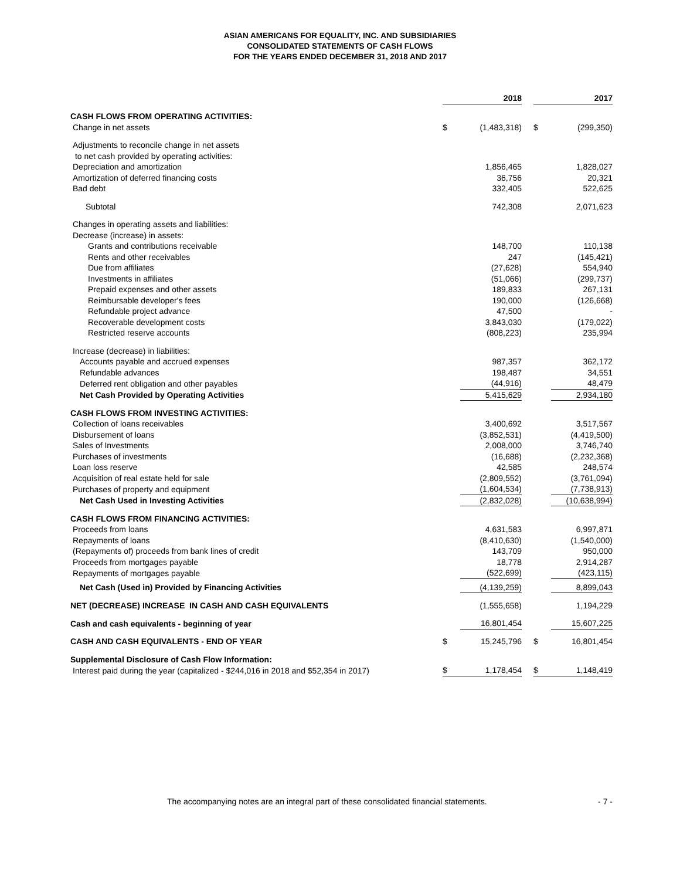ASIAN AMERICANS FOR EQUALITY, INC. AND SUBSIDIARIES
CONSOLIDATED STATEMENTS OF CASH FLOWS
FOR THE YEARS ENDED DECEMBER 31, 2018 AND 2017
| | 2018 | | | 2017 | |
| CASH FLOWS FROM OPERATING ACTIVITIES: | | | | | |
| Change in net assets | $ | (1,483,318) | | $ | (299,350) |
| Adjustments to reconcile change in net assets | | | | | |
| to net cash provided by operating activities: | | | | | |
| Depreciation and amortization | | 1,856,465 | | | 1,828,027 |
| Amortization of deferred financing costs | | 36,756 | | | 20,321 |
| Bad debt | | 332,405 | | | 522,625 |
| Subtotal | | 742,308 | | | 2,071,623 |
| Changes in operating assets and liabilities: | | | | | |
| Decrease (increase) in assets: | | | | | |
| Grants and contributions receivable | | 148,700 | | | 110,138 |
| Rents and other receivables | | 247 | | | (145,421) |
| Due from affiliates | | (27,628) | | | 554,940 |
| Investments in affiliates | | (51,066) | | | (299,737) |
| Prepaid expenses and other assets | | 189,833 | | | 267,131 |
| Reimbursable developer's fees | | 190,000 | | | (126,668) |
| Refundable project advance | | 47,500 | | | - |
| Recoverable development costs | | 3,843,030 | | | (179,022) |
| Restricted reserve accounts | | (808,223) | | | 235,994 |
| Increase (decrease) in liabilities: | | | | | |
| Accounts payable and accrued expenses | | 987,357 | | | 362,172 |
| Refundable advances | | 198,487 | | | 34,551 |
| Deferred rent obligation and other payables | | (44,916) | | | 48,479 |
| Net Cash Provided by Operating Activities | | 5,415,629 | | | 2,934,180 |
| CASH FLOWS FROM INVESTING ACTIVITIES: | | | | | |
| Collection of loans receivables | | 3,400,692 | | | 3,517,567 |
| Disbursement of loans | | (3,852,531) | | | (4,419,500) |
| Sales of Investments | | 2,008,000 | | | 3,746,740 |
| Purchases of investments | | (16,688) | | | (2,232,368) |
| Loan loss reserve | | 42,585 | | | 248,574 |
| Acquisition of real estate held for sale | | (2,809,552) | | | (3,761,094) |
| Purchases of property and equipment | | (1,604,534) | | | (7,738,913) |
| Net Cash Used in Investing Activities | | (2,832,028) | | | (10,638,994) |
| CASH FLOWS FROM FINANCING ACTIVITIES: | | | | | |
| Proceeds from loans | | 4,631,583 | | | 6,997,871 |
| Repayments of loans | | (8,410,630) | | | (1,540,000) |
| (Repayments of) proceeds from bank lines of credit | | 143,709 | | | 950,000 |
| Proceeds from mortgages payable | | 18,778 | | | 2,914,287 |
| Repayments of mortgages payable | | (522,699) | | | (423,115) |
| Net Cash (Used in) Provided by Financing Activities | | (4,139,259) | | | 8,899,043 |
| NET (DECREASE) INCREASE IN CASH AND CASH EQUIVALENTS | | (1,555,658) | | | 1,194,229 |
| Cash and cash equivalents - beginning of year | | 16,801,454 | | | 15,607,225 |
| CASH AND CASH EQUIVALENTS - END OF YEAR | $ | 15,245,796 | | $ | 16,801,454 |
| Supplemental Disclosure of Cash Flow Information: | | | | | |
| Interest paid during the year (capitalized - $244,016 in 2018 and $52,354 in 2017) | $ | 1,178,454 | | $ | 1,148,419 |
The accompanying notes are an integral part of these consolidated financial statements. - 7 -